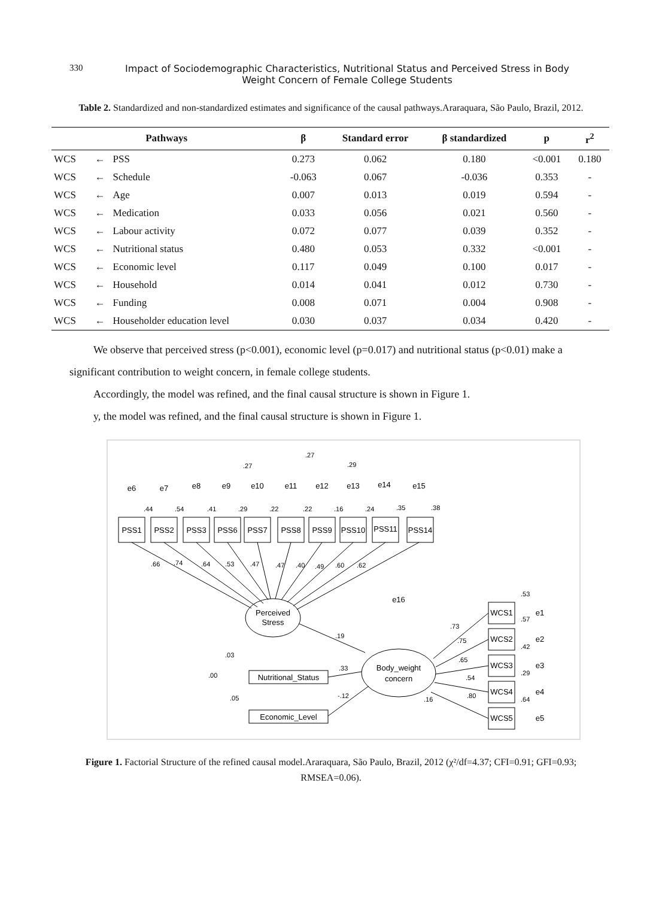330 Impact of Sociodemographic Characteristics, Nutritional Status and Perceived Stress in Body Weight Concern of Female College Students
Table 2. Standardized and non-standardized estimates and significance of the causal pathways.Araraquara, São Paulo, Brazil, 2012.
| Pathways | | | β | Standard error | β standardized | p | r<sup>2</sup> |
| --- | --- | --- | --- | --- | --- | --- | --- |
| WCS | ← | PSS | 0.273 | 0.062 | 0.180 | <0.001 | 0.180 |
| WCS | ← | Schedule | -0.063 | 0.067 | -0.036 | 0.353 | - |
| WCS | ← | Age | 0.007 | 0.013 | 0.019 | 0.594 | - |
| WCS | ← | Medication | 0.033 | 0.056 | 0.021 | 0.560 | - |
| WCS | ← | Labour activity | 0.072 | 0.077 | 0.039 | 0.352 | - |
| WCS | ← | Nutritional status | 0.480 | 0.053 | 0.332 | <0.001 | - |
| WCS | ← | Economic level | 0.117 | 0.049 | 0.100 | 0.017 | - |
| WCS | ← | Household | 0.014 | 0.041 | 0.012 | 0.730 | - |
| WCS | ← | Funding | 0.008 | 0.071 | 0.004 | 0.908 | - |
| WCS | ← | Householder education level | 0.030 | 0.037 | 0.034 | 0.420 | - |
We observe that perceived stress (p<0.001), economic level (p=0.017) and nutritional status (p<0.01) make a significant contribution to weight concern, in female college students.
Accordingly, the model was refined, and the final causal structure is shown in Figure 1.
y, the model was refined, and the final causal structure is shown in Figure 1.
PSS1
PSS2
PSS3
PSS6
PSS7
PSS8
PSS9
PSS10
PSS11
PSS14
e6
e7
e8
e9
e10
e11
e12
e13
e14
e15
e16
Perceived
Stress
Body_weight
concern
Nutritional_Status
Economic_Level
WCS1
WCS2
WCS3
WCS4
WCS5
e1
e2
e3
e4
e5
.27
.27
.29
.44
.54
.41
.29
.22
.22
.16
.24
.35
.38
.66
.74
.64
.53
.47
.47
.40
.49
.60
.62
.19
.33
-.12
.03
.00
.05
.53
.73
.75
.65
.54
.80
.16
.57
.42
.29
.64
Figure 1. Factorial Structure of the refined causal model.Araraquara, São Paulo, Brazil, 2012 (χ²/df=4.37; CFI=0.91; GFI=0.93; RMSEA=0.06).